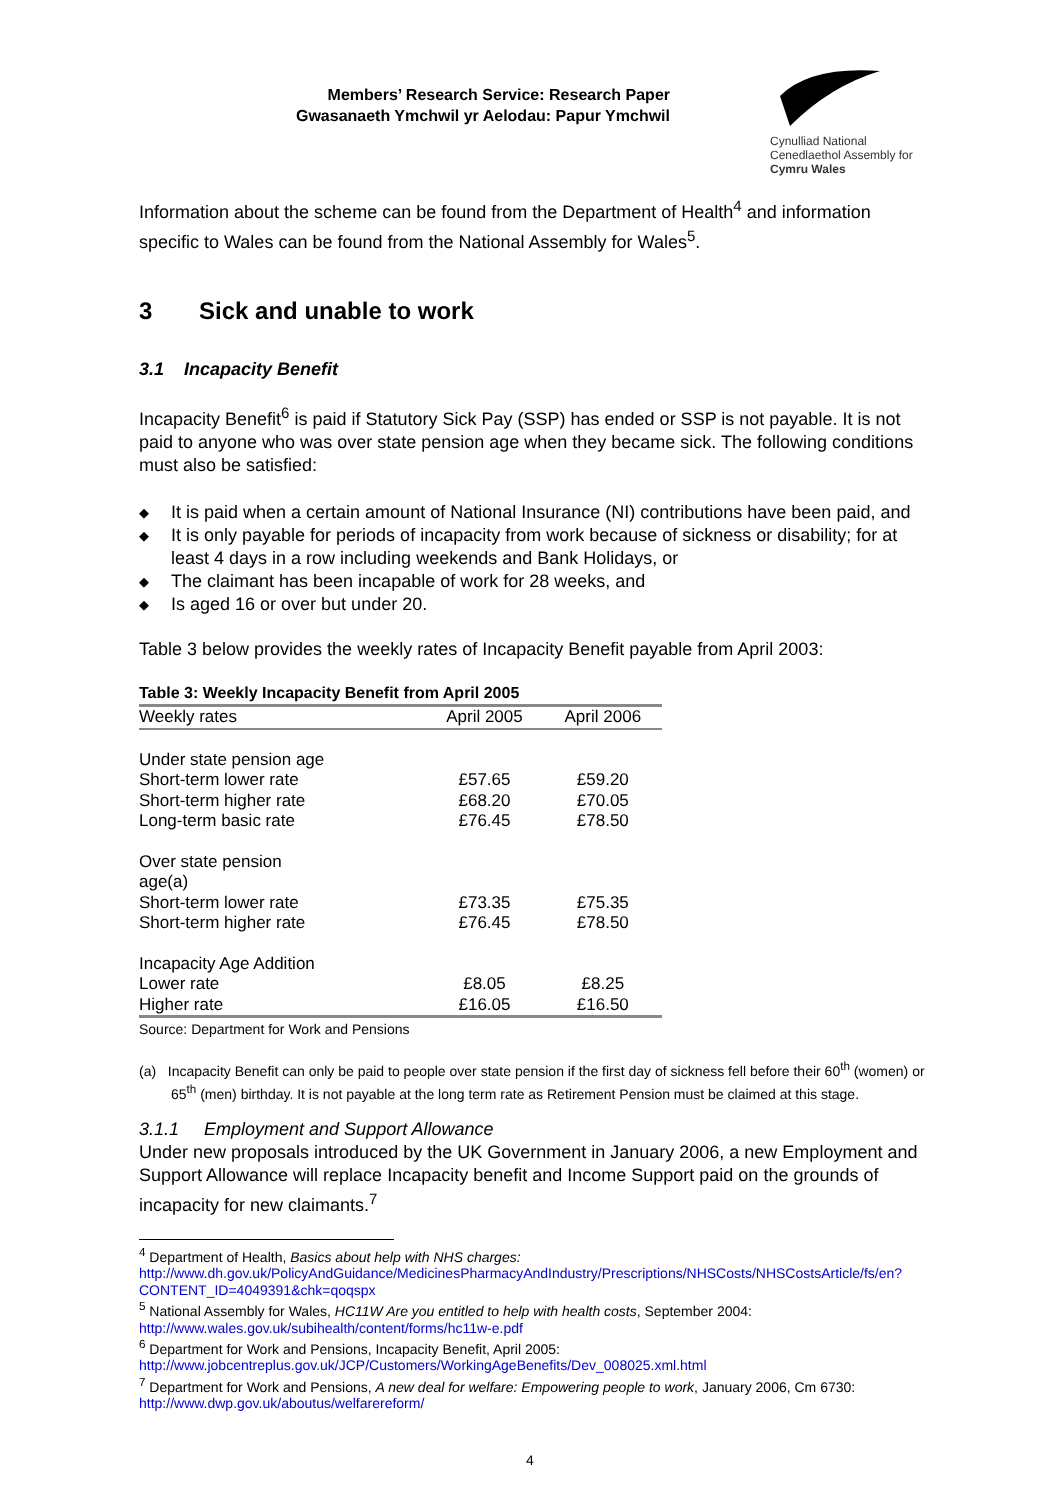Members’ Research Service: Research Paper
Gwasanaeth Ymchwil yr Aelodau: Papur Ymchwil
Cynulliad National
Cenedlaethol Assembly for
Cymru Wales
Information about the scheme can be found from the Department of Health<sup>4</sup> and information specific to Wales can be found from the National Assembly for Wales<sup>5</sup>.
3 Sick and unable to work
3.1 Incapacity Benefit
Incapacity Benefit<sup>6</sup> is paid if Statutory Sick Pay (SSP) has ended or SSP is not payable. It is not paid to anyone who was over state pension age when they became sick. The following conditions must also be satisfied:
◆ It is paid when a certain amount of National Insurance (NI) contributions have been paid, and
◆ It is only payable for periods of incapacity from work because of sickness or disability; for at least 4 days in a row including weekends and Bank Holidays, or
◆ The claimant has been incapable of work for 28 weeks, and
◆ Is aged 16 or over but under 20.
Table 3 below provides the weekly rates of Incapacity Benefit payable from April 2003:
Table 3: Weekly Incapacity Benefit from April 2005
| Weekly rates | April 2005 | April 2006 |
| --- | --- | --- |
| Under state pension age | | |
| Short-term lower rate | £57.65 | £59.20 |
| Short-term higher rate | £68.20 | £70.05 |
| Long-term basic rate | £76.45 | £78.50 |
| Over state pension age(a) | | |
| Short-term lower rate | £73.35 | £75.35 |
| Short-term higher rate | £76.45 | £78.50 |
| Incapacity Age Addition | | |
| Lower rate | £8.05 | £8.25 |
| Higher rate | £16.05 | £16.50 |
Source: Department for Work and Pensions
(a) Incapacity Benefit can only be paid to people over state pension if the first day of sickness fell before their 60<sup>th</sup> (women) or 65<sup>th</sup> (men) birthday. It is not payable at the long term rate as Retirement Pension must be claimed at this stage.
3.1.1 Employment and Support Allowance
Under new proposals introduced by the UK Government in January 2006, a new Employment and Support Allowance will replace Incapacity benefit and Income Support paid on the grounds of incapacity for new claimants.<sup>7</sup>
<sup>4</sup> Department of Health, Basics about help with NHS charges:
http://www.dh.gov.uk/PolicyAndGuidance/MedicinesPharmacyAndIndustry/Prescriptions/NHSCosts/NHSCostsArticle/fs/en?CONTENT_ID=4049391&chk=qoqspx
<sup>5</sup> National Assembly for Wales, HC11W Are you entitled to help with health costs, September 2004: http://www.wales.gov.uk/subihealth/content/forms/hc11w-e.pdf
<sup>6</sup> Department for Work and Pensions, Incapacity Benefit, April 2005:
http://www.jobcentreplus.gov.uk/JCP/Customers/WorkingAgeBenefits/Dev_008025.xml.html
<sup>7</sup> Department for Work and Pensions, A new deal for welfare: Empowering people to work, January 2006, Cm 6730: http://www.dwp.gov.uk/aboutus/welfarereform/
4